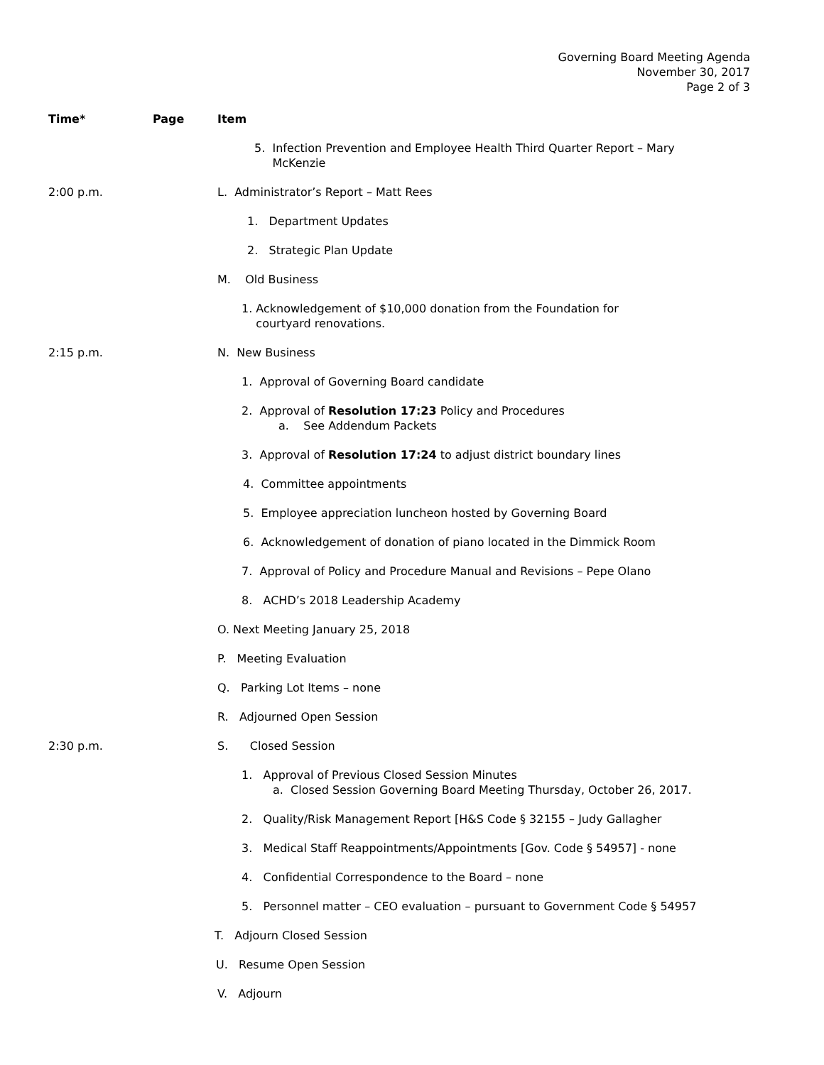Governing Board Meeting Agenda
November 30, 2017
Page 2 of 3
Time* Page Item
5. Infection Prevention and Employee Health Third Quarter Report – Mary
McKenzie
2:00 p.m. L. Administrator’s Report – Matt Rees
1. Department Updates
2. Strategic Plan Update
M. Old Business
1. Acknowledgement of $10,000 donation from the Foundation for
courtyard renovations.
2:15 p.m. N. New Business
1. Approval of Governing Board candidate
2. Approval of Resolution 17:23 Policy and Procedures
a. See Addendum Packets
3. Approval of Resolution 17:24 to adjust district boundary lines
4. Committee appointments
5. Employee appreciation luncheon hosted by Governing Board
6. Acknowledgement of donation of piano located in the Dimmick Room
7. Approval of Policy and Procedure Manual and Revisions – Pepe Olano
8. ACHD’s 2018 Leadership Academy
O. Next Meeting January 25, 2018
P. Meeting Evaluation
Q. Parking Lot Items – none
R. Adjourned Open Session
2:30 p.m. S. Closed Session
1. Approval of Previous Closed Session Minutes
a. Closed Session Governing Board Meeting Thursday, October 26, 2017.
2. Quality/Risk Management Report [H&S Code § 32155 – Judy Gallagher
3. Medical Staff Reappointments/Appointments [Gov. Code § 54957] - none
4. Confidential Correspondence to the Board – none
5. Personnel matter – CEO evaluation – pursuant to Government Code § 54957
T. Adjourn Closed Session
U. Resume Open Session
V. Adjourn